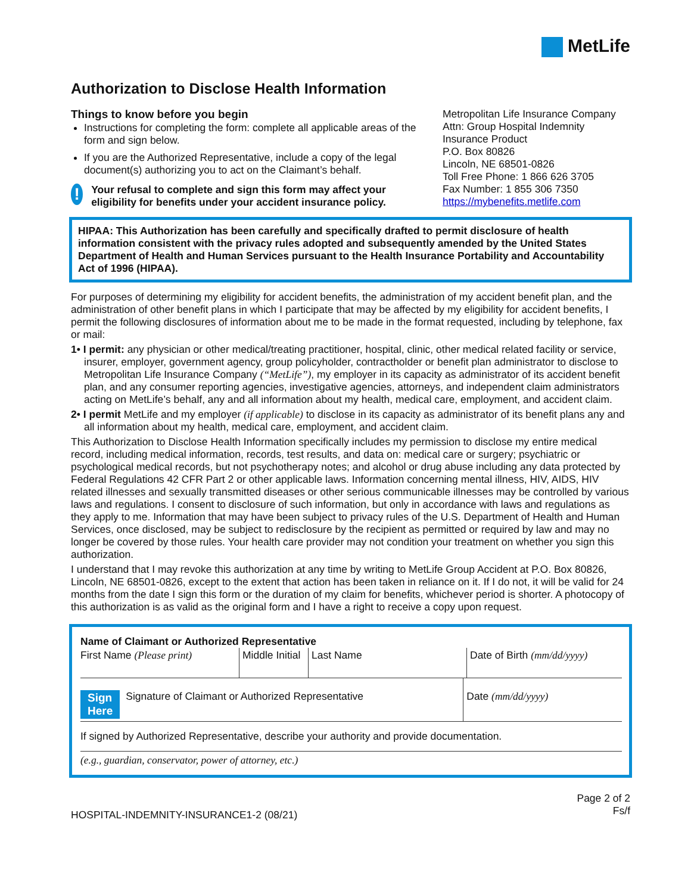MetLife
Authorization to Disclose Health Information
Things to know before you begin
Instructions for completing the form: complete all applicable areas of the form and sign below.
If you are the Authorized Representative, include a copy of the legal document(s) authorizing you to act on the Claimant’s behalf.
!
Your refusal to complete and sign this form may affect your eligibility for benefits under your accident insurance policy.
Metropolitan Life Insurance Company
Attn: Group Hospital Indemnity Insurance Product
P.O. Box 80826
Lincoln, NE 68501-0826
Toll Free Phone: 1 866 626 3705
Fax Number: 1 855 306 7350
https://mybenefits.metlife.com
HIPAA: This Authorization has been carefully and specifically drafted to permit disclosure of health information consistent with the privacy rules adopted and subsequently amended by the United States Department of Health and Human Services pursuant to the Health Insurance Portability and Accountability Act of 1996 (HIPAA).
For purposes of determining my eligibility for accident benefits, the administration of my accident benefit plan, and the administration of other benefit plans in which I participate that may be affected by my eligibility for accident benefits, I permit the following disclosures of information about me to be made in the format requested, including by telephone, fax or mail:
1• I permit: any physician or other medical/treating practitioner, hospital, clinic, other medical related facility or service, insurer, employer, government agency, group policyholder, contractholder or benefit plan administrator to disclose to Metropolitan Life Insurance Company (“MetLife”), my employer in its capacity as administrator of its accident benefit plan, and any consumer reporting agencies, investigative agencies, attorneys, and independent claim administrators acting on MetLife’s behalf, any and all information about my health, medical care, employment, and accident claim.
2• I permit MetLife and my employer (if applicable) to disclose in its capacity as administrator of its benefit plans any and all information about my health, medical care, employment, and accident claim.
This Authorization to Disclose Health Information specifically includes my permission to disclose my entire medical record, including medical information, records, test results, and data on: medical care or surgery; psychiatric or psychological medical records, but not psychotherapy notes; and alcohol or drug abuse including any data protected by Federal Regulations 42 CFR Part 2 or other applicable laws. Information concerning mental illness, HIV, AIDS, HIV related illnesses and sexually transmitted diseases or other serious communicable illnesses may be controlled by various laws and regulations. I consent to disclosure of such information, but only in accordance with laws and regulations as they apply to me. Information that may have been subject to privacy rules of the U.S. Department of Health and Human Services, once disclosed, may be subject to redisclosure by the recipient as permitted or required by law and may no longer be covered by those rules. Your health care provider may not condition your treatment on whether you sign this authorization.
I understand that I may revoke this authorization at any time by writing to MetLife Group Accident at P.O. Box 80826, Lincoln, NE 68501-0826, except to the extent that action has been taken in reliance on it. If I do not, it will be valid for 24 months from the date I sign this form or the duration of my claim for benefits, whichever period is shorter. A photocopy of this authorization is as valid as the original form and I have a right to receive a copy upon request.
Name of Claimant or Authorized Representative
First Name (Please print) Middle Initial
Last Name Date of Birth (mm/dd/yyyy)
Sign
Here
Signature of Claimant or Authorized Representative
Date (mm/dd/yyyy)
If signed by Authorized Representative, describe your authority and provide documentation.
(e.g., guardian, conservator, power of attorney, etc.)
HOSPITAL-INDEMNITY-INSURANCE1-2 (08/21)
Page 2 of 2
Fs/f